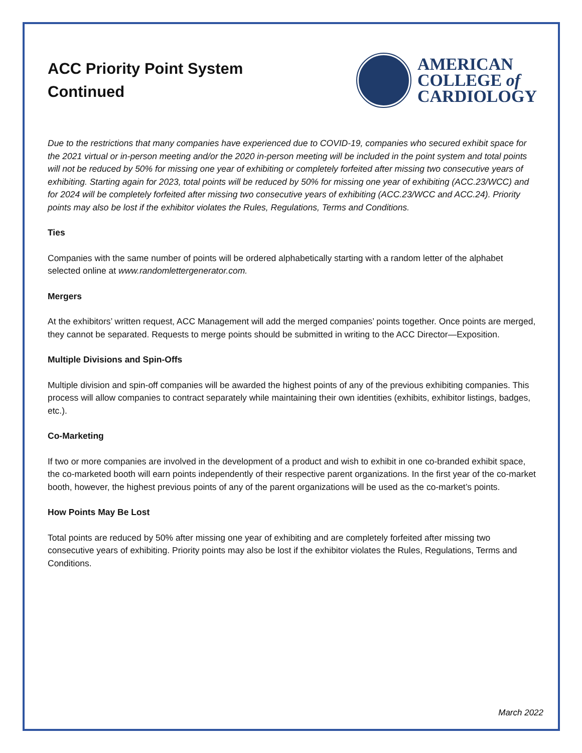ACC Priority Point System
Continued
AMERICAN
COLLEGE of
CARDIOLOGY
Due to the restrictions that many companies have experienced due to COVID-19, companies who secured exhibit space for the 2021 virtual or in-person meeting and/or the 2020 in-person meeting will be included in the point system and total points will not be reduced by 50% for missing one year of exhibiting or completely forfeited after missing two consecutive years of exhibiting. Starting again for 2023, total points will be reduced by 50% for missing one year of exhibiting (ACC.23/WCC) and for 2024 will be completely forfeited after missing two consecutive years of exhibiting (ACC.23/WCC and ACC.24). Priority points may also be lost if the exhibitor violates the Rules, Regulations, Terms and Conditions.
Ties
Companies with the same number of points will be ordered alphabetically starting with a random letter of the alphabet selected online at www.randomlettergenerator.com.
Mergers
At the exhibitors’ written request, ACC Management will add the merged companies’ points together. Once points are merged, they cannot be separated. Requests to merge points should be submitted in writing to the ACC Director—Exposition.
Multiple Divisions and Spin-Offs
Multiple division and spin-off companies will be awarded the highest points of any of the previous exhibiting companies. This process will allow companies to contract separately while maintaining their own identities (exhibits, exhibitor listings, badges, etc.).
Co-Marketing
If two or more companies are involved in the development of a product and wish to exhibit in one co-branded exhibit space, the co-marketed booth will earn points independently of their respective parent organizations. In the first year of the co-market booth, however, the highest previous points of any of the parent organizations will be used as the co-market’s points.
How Points May Be Lost
Total points are reduced by 50% after missing one year of exhibiting and are completely forfeited after missing two consecutive years of exhibiting. Priority points may also be lost if the exhibitor violates the Rules, Regulations, Terms and Conditions.
March 2022